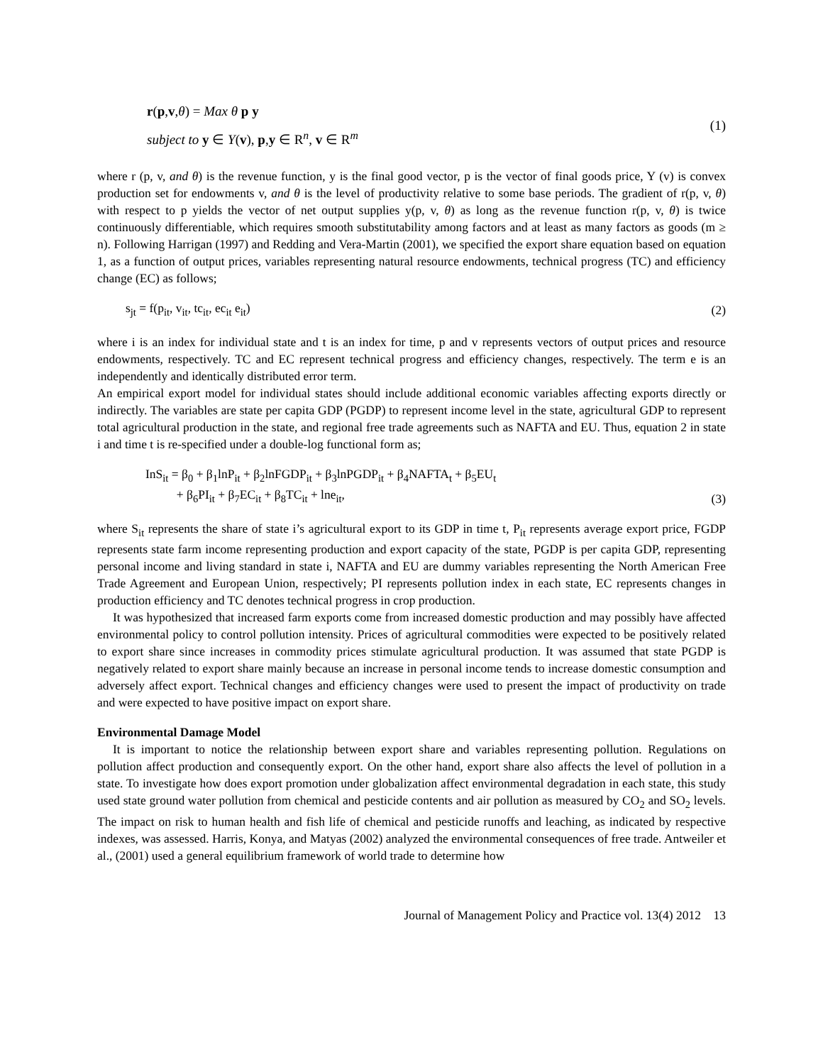r(p,v,θ) = Max θ p y
subject to y ∈ Y(v), p,y ∈ R<sup>n</sup>, v ∈ R<sup>m</sup>
(1)
where r (p, v, and θ) is the revenue function, y is the final good vector, p is the vector of final goods price, Y (v) is convex production set for endowments v, and θ is the level of productivity relative to some base periods. The gradient of r(p, v, θ) with respect to p yields the vector of net output supplies y(p, v, θ) as long as the revenue function r(p, v, θ) is twice continuously differentiable, which requires smooth substitutability among factors and at least as many factors as goods (m ≥ n). Following Harrigan (1997) and Redding and Vera-Martin (2001), we specified the export share equation based on equation 1, as a function of output prices, variables representing natural resource endowments, technical progress (TC) and efficiency change (EC) as follows;
s<sub>jt</sub> = f(p<sub>it</sub>, v<sub>it</sub>, tc<sub>it</sub>, ec<sub>it</sub> e<sub>it</sub>)
(2)
where i is an index for individual state and t is an index for time, p and v represents vectors of output prices and resource endowments, respectively. TC and EC represent technical progress and efficiency changes, respectively. The term e is an independently and identically distributed error term.
An empirical export model for individual states should include additional economic variables affecting exports directly or indirectly. The variables are state per capita GDP (PGDP) to represent income level in the state, agricultural GDP to represent total agricultural production in the state, and regional free trade agreements such as NAFTA and EU. Thus, equation 2 in state i and time t is re-specified under a double-log functional form as;
InS<sub>it</sub> = β<sub>0</sub> + β<sub>1</sub>lnP<sub>it</sub> + β<sub>2</sub>lnFGDP<sub>it</sub> + β<sub>3</sub>lnPGDP<sub>it</sub> + β<sub>4</sub>NAFTA<sub>t</sub> + β<sub>5</sub>EU<sub>t</sub>
+ β<sub>6</sub>PI<sub>it</sub> + β<sub>7</sub>EC<sub>it</sub> + β<sub>8</sub>TC<sub>it</sub> + lne<sub>it</sub>,
(3)
where S<sub>it</sub> represents the share of state i’s agricultural export to its GDP in time t, P<sub>it</sub> represents average export price, FGDP represents state farm income representing production and export capacity of the state, PGDP is per capita GDP, representing personal income and living standard in state i, NAFTA and EU are dummy variables representing the North American Free Trade Agreement and European Union, respectively; PI represents pollution index in each state, EC represents changes in production efficiency and TC denotes technical progress in crop production.
It was hypothesized that increased farm exports come from increased domestic production and may possibly have affected environmental policy to control pollution intensity. Prices of agricultural commodities were expected to be positively related to export share since increases in commodity prices stimulate agricultural production. It was assumed that state PGDP is negatively related to export share mainly because an increase in personal income tends to increase domestic consumption and adversely affect export. Technical changes and efficiency changes were used to present the impact of productivity on trade and were expected to have positive impact on export share.
Environmental Damage Model
It is important to notice the relationship between export share and variables representing pollution. Regulations on pollution affect production and consequently export. On the other hand, export share also affects the level of pollution in a state. To investigate how does export promotion under globalization affect environmental degradation in each state, this study used state ground water pollution from chemical and pesticide contents and air pollution as measured by CO<sub>2</sub> and SO<sub>2</sub> levels. The impact on risk to human health and fish life of chemical and pesticide runoffs and leaching, as indicated by respective indexes, was assessed. Harris, Konya, and Matyas (2002) analyzed the environmental consequences of free trade. Antweiler et al., (2001) used a general equilibrium framework of world trade to determine how
Journal of Management Policy and Practice vol. 13(4) 2012 13